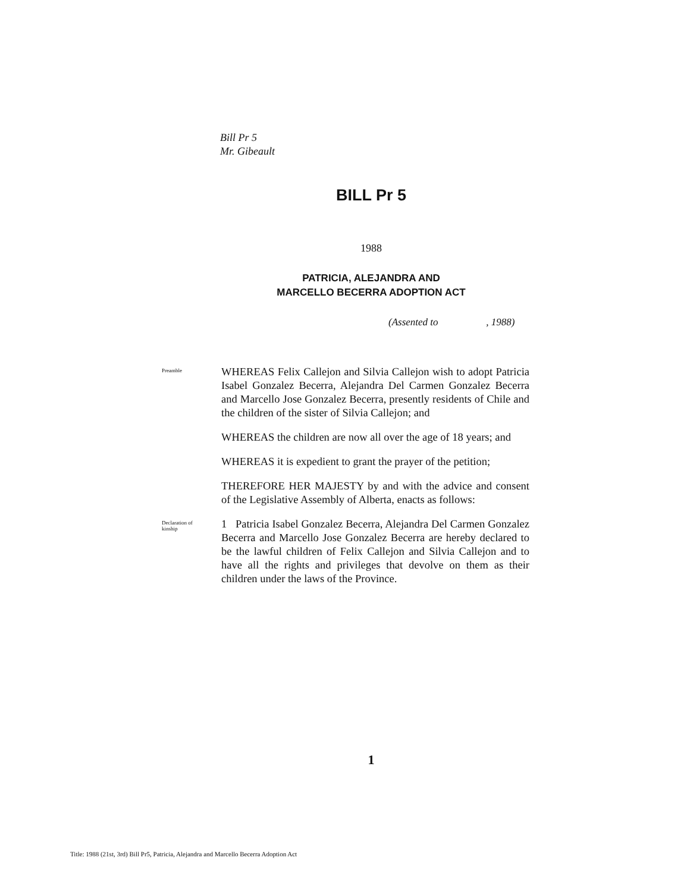Bill Pr 5
Mr. Gibeault
BILL Pr 5
1988
PATRICIA, ALEJANDRA AND
MARCELLO BECERRA ADOPTION ACT
(Assented to , 1988)
Preamble
WHEREAS Felix Callejon and Silvia Callejon wish to adopt Patricia Isabel Gonzalez Becerra, Alejandra Del Carmen Gonzalez Becerra and Marcello Jose Gonzalez Becerra, presently residents of Chile and the children of the sister of Silvia Callejon; and
WHEREAS the children are now all over the age of 18 years; and
WHEREAS it is expedient to grant the prayer of the petition;
THEREFORE HER MAJESTY by and with the advice and consent of the Legislative Assembly of Alberta, enacts as follows:
Declaration of
kinship
1 Patricia Isabel Gonzalez Becerra, Alejandra Del Carmen Gonzalez Becerra and Marcello Jose Gonzalez Becerra are hereby declared to be the lawful children of Felix Callejon and Silvia Callejon and to have all the rights and privileges that devolve on them as their children under the laws of the Province.
1
Title: 1988 (21st, 3rd) Bill Pr5, Patricia, Alejandra and Marcello Becerra Adoption Act